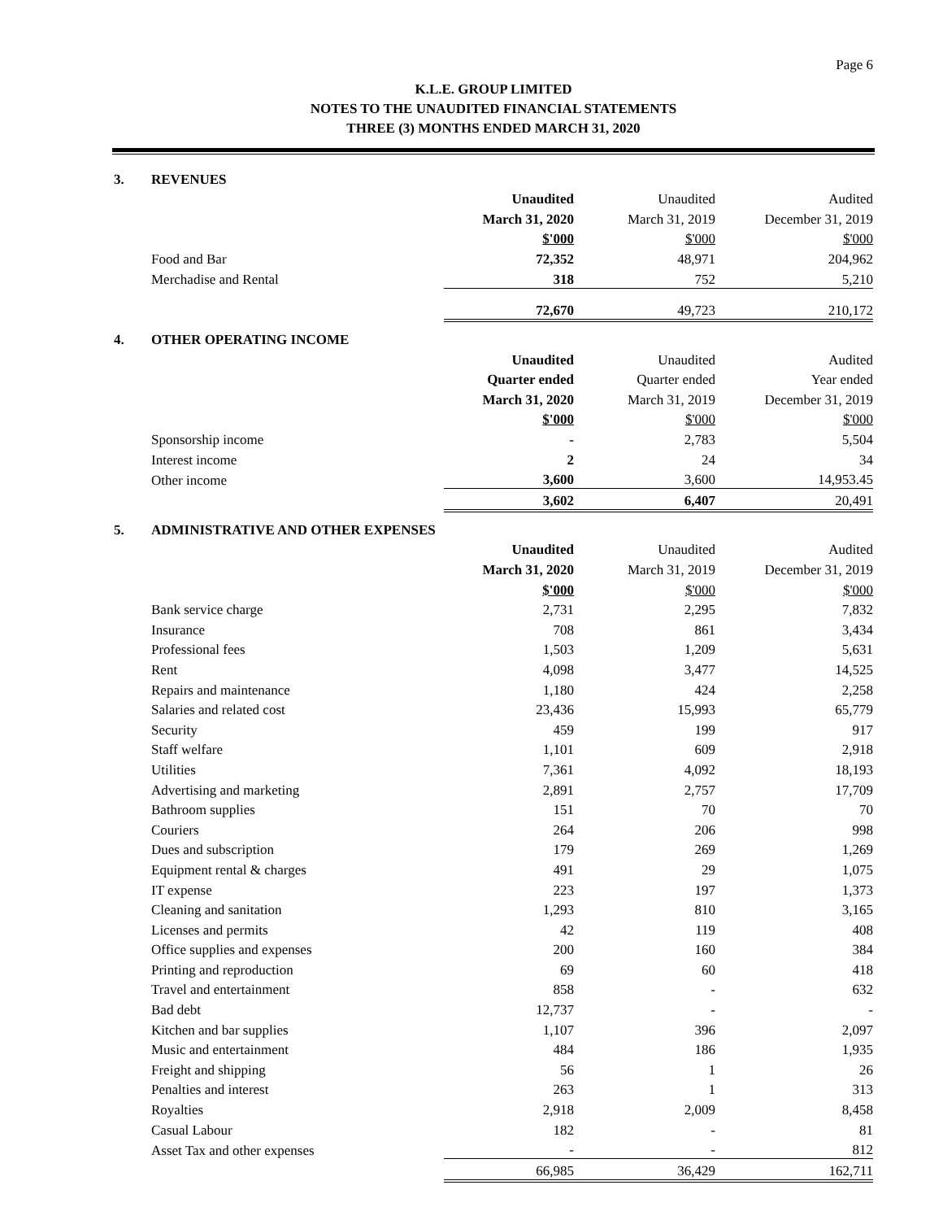Page 6
K.L.E. GROUP LIMITED
NOTES TO THE UNAUDITED FINANCIAL STATEMENTS
THREE (3) MONTHS ENDED MARCH 31, 2020
| 3. | REVENUES | | | |
| | | Unaudited | Unaudited | Audited |
| | | March 31, 2020 | March 31, 2019 | December 31, 2019 |
| | | $'000 | $'000 | $'000 |
| | Food and Bar | 72,352 | 48,971 | 204,962 |
| | Merchadise and Rental | 318 | 752 | 5,210 |
| | | 72,670 | 49,723 | 210,172 |
| 4. | OTHER OPERATING INCOME | | | |
| | | Unaudited | Unaudited | Audited |
| | | Quarter ended | Quarter ended | Year ended |
| | | March 31, 2020 | March 31, 2019 | December 31, 2019 |
| | | $'000 | $'000 | $'000 |
| | Sponsorship income | - | 2,783 | 5,504 |
| | Interest income | 2 | 24 | 34 |
| | Other income | 3,600 | 3,600 | 14,953.45 |
| | | 3,602 | 6,407 | 20,491 |
| 5. | ADMINISTRATIVE AND OTHER EXPENSES | | | |
| | | Unaudited | Unaudited | Audited |
| | | March 31, 2020 | March 31, 2019 | December 31, 2019 |
| | | $'000 | $'000 | $'000 |
| | Bank service charge | 2,731 | 2,295 | 7,832 |
| | Insurance | 708 | 861 | 3,434 |
| | Professional fees | 1,503 | 1,209 | 5,631 |
| | Rent | 4,098 | 3,477 | 14,525 |
| | Repairs and maintenance | 1,180 | 424 | 2,258 |
| | Salaries and related cost | 23,436 | 15,993 | 65,779 |
| | Security | 459 | 199 | 917 |
| | Staff welfare | 1,101 | 609 | 2,918 |
| | Utilities | 7,361 | 4,092 | 18,193 |
| | Advertising and marketing | 2,891 | 2,757 | 17,709 |
| | Bathroom supplies | 151 | 70 | 70 |
| | Couriers | 264 | 206 | 998 |
| | Dues and subscription | 179 | 269 | 1,269 |
| | Equipment rental & charges | 491 | 29 | 1,075 |
| | IT expense | 223 | 197 | 1,373 |
| | Cleaning and sanitation | 1,293 | 810 | 3,165 |
| | Licenses and permits | 42 | 119 | 408 |
| | Office supplies and expenses | 200 | 160 | 384 |
| | Printing and reproduction | 69 | 60 | 418 |
| | Travel and entertainment | 858 | - | 632 |
| | Bad debt | 12,737 | - | - |
| | Kitchen and bar supplies | 1,107 | 396 | 2,097 |
| | Music and entertainment | 484 | 186 | 1,935 |
| | Freight and shipping | 56 | 1 | 26 |
| | Penalties and interest | 263 | 1 | 313 |
| | Royalties | 2,918 | 2,009 | 8,458 |
| | Casual Labour | 182 | - | 81 |
| | Asset Tax and other expenses | - | - | 812 |
| | | 66,985 | 36,429 | 162,711 |